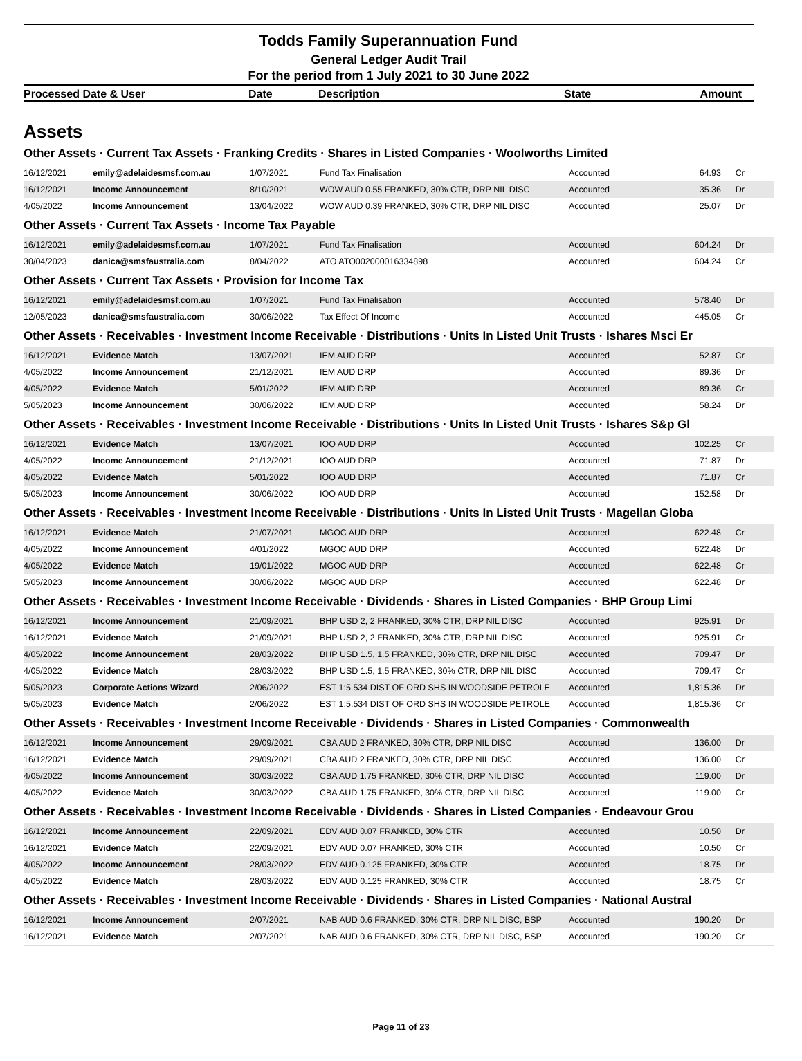Todds Family Superannuation Fund
General Ledger Audit Trail
For the period from 1 July 2021 to 30 June 2022
| Processed Date & User | Date | Description | State | Amount |
Assets
Other Assets · Current Tax Assets · Franking Credits · Shares in Listed Companies · Woolworths Limited
| 16/12/2021 | emily@adelaidesmsf.com.au | 1/07/2021 | Fund Tax Finalisation | Accounted | 64.93 | Cr |
| 16/12/2021 | Income Announcement | 8/10/2021 | WOW AUD 0.55 FRANKED, 30% CTR, DRP NIL DISC | Accounted | 35.36 | Dr |
| 4/05/2022 | Income Announcement | 13/04/2022 | WOW AUD 0.39 FRANKED, 30% CTR, DRP NIL DISC | Accounted | 25.07 | Dr |
Other Assets · Current Tax Assets · Income Tax Payable
| 16/12/2021 | emily@adelaidesmsf.com.au | 1/07/2021 | Fund Tax Finalisation | Accounted | 604.24 | Dr |
| 30/04/2023 | danica@smsfaustralia.com | 8/04/2022 | ATO ATO002000016334898 | Accounted | 604.24 | Cr |
Other Assets · Current Tax Assets · Provision for Income Tax
| 16/12/2021 | emily@adelaidesmsf.com.au | 1/07/2021 | Fund Tax Finalisation | Accounted | 578.40 | Dr |
| 12/05/2023 | danica@smsfaustralia.com | 30/06/2022 | Tax Effect Of Income | Accounted | 445.05 | Cr |
Other Assets · Receivables · Investment Income Receivable · Distributions · Units In Listed Unit Trusts · Ishares Msci Er
| 16/12/2021 | Evidence Match | 13/07/2021 | IEM AUD DRP | Accounted | 52.87 | Cr |
| 4/05/2022 | Income Announcement | 21/12/2021 | IEM AUD DRP | Accounted | 89.36 | Dr |
| 4/05/2022 | Evidence Match | 5/01/2022 | IEM AUD DRP | Accounted | 89.36 | Cr |
| 5/05/2023 | Income Announcement | 30/06/2022 | IEM AUD DRP | Accounted | 58.24 | Dr |
Other Assets · Receivables · Investment Income Receivable · Distributions · Units In Listed Unit Trusts · Ishares S&p Gl
| 16/12/2021 | Evidence Match | 13/07/2021 | IOO AUD DRP | Accounted | 102.25 | Cr |
| 4/05/2022 | Income Announcement | 21/12/2021 | IOO AUD DRP | Accounted | 71.87 | Dr |
| 4/05/2022 | Evidence Match | 5/01/2022 | IOO AUD DRP | Accounted | 71.87 | Cr |
| 5/05/2023 | Income Announcement | 30/06/2022 | IOO AUD DRP | Accounted | 152.58 | Dr |
Other Assets · Receivables · Investment Income Receivable · Distributions · Units In Listed Unit Trusts · Magellan Globa
| 16/12/2021 | Evidence Match | 21/07/2021 | MGOC AUD DRP | Accounted | 622.48 | Cr |
| 4/05/2022 | Income Announcement | 4/01/2022 | MGOC AUD DRP | Accounted | 622.48 | Dr |
| 4/05/2022 | Evidence Match | 19/01/2022 | MGOC AUD DRP | Accounted | 622.48 | Cr |
| 5/05/2023 | Income Announcement | 30/06/2022 | MGOC AUD DRP | Accounted | 622.48 | Dr |
Other Assets · Receivables · Investment Income Receivable · Dividends · Shares in Listed Companies · BHP Group Limi
| 16/12/2021 | Income Announcement | 21/09/2021 | BHP USD 2, 2 FRANKED, 30% CTR, DRP NIL DISC | Accounted | 925.91 | Dr |
| 16/12/2021 | Evidence Match | 21/09/2021 | BHP USD 2, 2 FRANKED, 30% CTR, DRP NIL DISC | Accounted | 925.91 | Cr |
| 4/05/2022 | Income Announcement | 28/03/2022 | BHP USD 1.5, 1.5 FRANKED, 30% CTR, DRP NIL DISC | Accounted | 709.47 | Dr |
| 4/05/2022 | Evidence Match | 28/03/2022 | BHP USD 1.5, 1.5 FRANKED, 30% CTR, DRP NIL DISC | Accounted | 709.47 | Cr |
| 5/05/2023 | Corporate Actions Wizard | 2/06/2022 | EST 1:5.534 DIST OF ORD SHS IN WOODSIDE PETROLE | Accounted | 1,815.36 | Dr |
| 5/05/2023 | Evidence Match | 2/06/2022 | EST 1:5.534 DIST OF ORD SHS IN WOODSIDE PETROLE | Accounted | 1,815.36 | Cr |
Other Assets · Receivables · Investment Income Receivable · Dividends · Shares in Listed Companies · Commonwealth
| 16/12/2021 | Income Announcement | 29/09/2021 | CBA AUD 2 FRANKED, 30% CTR, DRP NIL DISC | Accounted | 136.00 | Dr |
| 16/12/2021 | Evidence Match | 29/09/2021 | CBA AUD 2 FRANKED, 30% CTR, DRP NIL DISC | Accounted | 136.00 | Cr |
| 4/05/2022 | Income Announcement | 30/03/2022 | CBA AUD 1.75 FRANKED, 30% CTR, DRP NIL DISC | Accounted | 119.00 | Dr |
| 4/05/2022 | Evidence Match | 30/03/2022 | CBA AUD 1.75 FRANKED, 30% CTR, DRP NIL DISC | Accounted | 119.00 | Cr |
Other Assets · Receivables · Investment Income Receivable · Dividends · Shares in Listed Companies · Endeavour Grou
| 16/12/2021 | Income Announcement | 22/09/2021 | EDV AUD 0.07 FRANKED, 30% CTR | Accounted | 10.50 | Dr |
| 16/12/2021 | Evidence Match | 22/09/2021 | EDV AUD 0.07 FRANKED, 30% CTR | Accounted | 10.50 | Cr |
| 4/05/2022 | Income Announcement | 28/03/2022 | EDV AUD 0.125 FRANKED, 30% CTR | Accounted | 18.75 | Dr |
| 4/05/2022 | Evidence Match | 28/03/2022 | EDV AUD 0.125 FRANKED, 30% CTR | Accounted | 18.75 | Cr |
Other Assets · Receivables · Investment Income Receivable · Dividends · Shares in Listed Companies · National Austral
| 16/12/2021 | Income Announcement | 2/07/2021 | NAB AUD 0.6 FRANKED, 30% CTR, DRP NIL DISC, BSP | Accounted | 190.20 | Dr |
| 16/12/2021 | Evidence Match | 2/07/2021 | NAB AUD 0.6 FRANKED, 30% CTR, DRP NIL DISC, BSP | Accounted | 190.20 | Cr |
Page 11 of 23